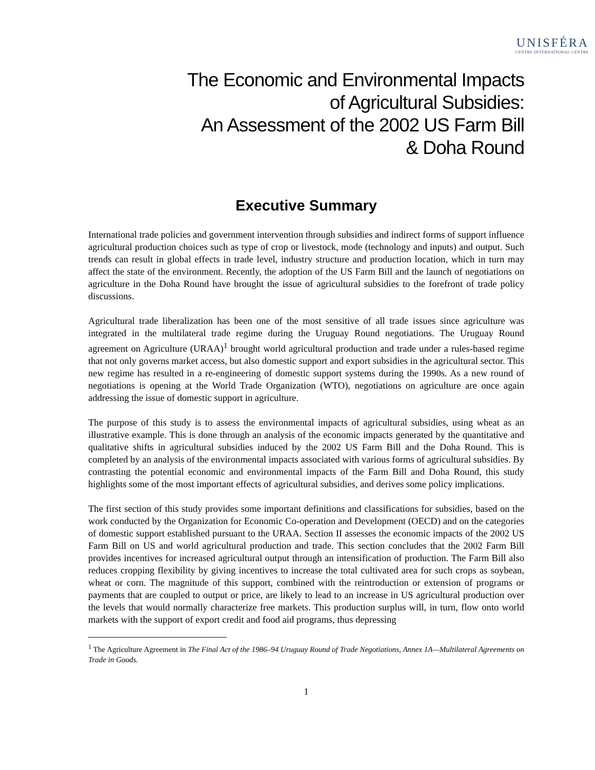UNISFÉRA
CENTRE INTERNATIONAL CENTRE
The Economic and Environmental Impacts
of Agricultural Subsidies:
An Assessment of the 2002 US Farm Bill
& Doha Round
Executive Summary
International trade policies and government intervention through subsidies and indirect forms of support influence agricultural production choices such as type of crop or livestock, mode (technology and inputs) and output. Such trends can result in global effects in trade level, industry structure and production location, which in turn may affect the state of the environment. Recently, the adoption of the US Farm Bill and the launch of negotiations on agriculture in the Doha Round have brought the issue of agricultural subsidies to the forefront of trade policy discussions.
Agricultural trade liberalization has been one of the most sensitive of all trade issues since agriculture was integrated in the multilateral trade regime during the Uruguay Round negotiations. The Uruguay Round agreement on Agriculture (URAA)<sup>1</sup> brought world agricultural production and trade under a rules-based regime that not only governs market access, but also domestic support and export subsidies in the agricultural sector. This new regime has resulted in a re-engineering of domestic support systems during the 1990s. As a new round of negotiations is opening at the World Trade Organization (WTO), negotiations on agriculture are once again addressing the issue of domestic support in agriculture.
The purpose of this study is to assess the environmental impacts of agricultural subsidies, using wheat as an illustrative example. This is done through an analysis of the economic impacts generated by the quantitative and qualitative shifts in agricultural subsidies induced by the 2002 US Farm Bill and the Doha Round. This is completed by an analysis of the environmental impacts associated with various forms of agricultural subsidies. By contrasting the potential economic and environmental impacts of the Farm Bill and Doha Round, this study highlights some of the most important effects of agricultural subsidies, and derives some policy implications.
The first section of this study provides some important definitions and classifications for subsidies, based on the work conducted by the Organization for Economic Co-operation and Development (OECD) and on the categories of domestic support established pursuant to the URAA. Section II assesses the economic impacts of the 2002 US Farm Bill on US and world agricultural production and trade. This section concludes that the 2002 Farm Bill provides incentives for increased agricultural output through an intensification of production. The Farm Bill also reduces cropping flexibility by giving incentives to increase the total cultivated area for such crops as soybean, wheat or corn. The magnitude of this support, combined with the reintroduction or extension of programs or payments that are coupled to output or price, are likely to lead to an increase in US agricultural production over the levels that would normally characterize free markets. This production surplus will, in turn, flow onto world markets with the support of export credit and food aid programs, thus depressing
<sup>1</sup> The Agriculture Agreement in The Final Act of the 1986–94 Uruguay Round of Trade Negotiations, Annex 1A—Multilateral Agreements on Trade in Goods.
1